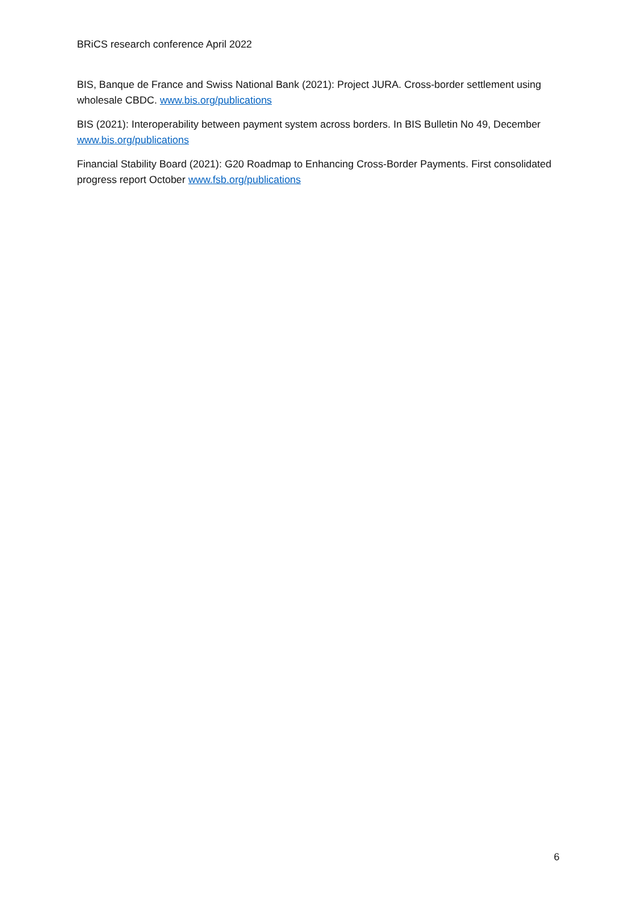BRiCS research conference April 2022
BIS, Banque de France and Swiss National Bank (2021): Project JURA. Cross-border settlement using wholesale CBDC. www.bis.org/publications
BIS (2021): Interoperability between payment system across borders. In BIS Bulletin No 49, December www.bis.org/publications
Financial Stability Board (2021): G20 Roadmap to Enhancing Cross-Border Payments. First consolidated progress report October www.fsb.org/publications
6